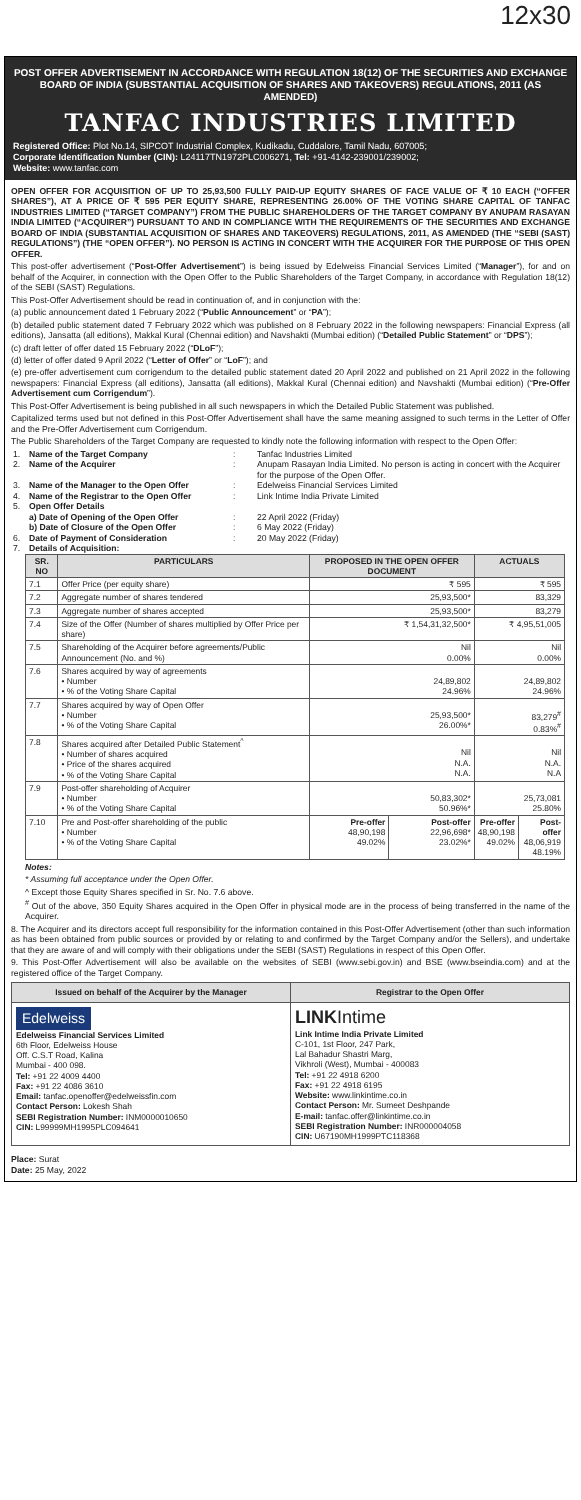12x30
POST OFFER ADVERTISEMENT IN ACCORDANCE WITH REGULATION 18(12) OF THE SECURITIES AND EXCHANGE BOARD OF INDIA (SUBSTANTIAL ACQUISITION OF SHARES AND TAKEOVERS) REGULATIONS, 2011 (AS AMENDED)
TANFAC INDUSTRIES LIMITED
Registered Office: Plot No.14, SIPCOT Industrial Complex, Kudikadu, Cuddalore, Tamil Nadu, 607005;
Corporate Identification Number (CIN): L24117TN1972PLC006271, Tel: +91-4142-239001/239002;
Website: www.tanfac.com
OPEN OFFER FOR ACQUISITION OF UP TO 25,93,500 FULLY PAID-UP EQUITY SHARES OF FACE VALUE OF ₹ 10 EACH (“OFFER SHARES”), AT A PRICE OF ₹ 595 PER EQUITY SHARE, REPRESENTING 26.00% OF THE VOTING SHARE CAPITAL OF TANFAC INDUSTRIES LIMITED (“TARGET COMPANY”) FROM THE PUBLIC SHAREHOLDERS OF THE TARGET COMPANY BY ANUPAM RASAYAN INDIA LIMITED (“ACQUIRER”) PURSUANT TO AND IN COMPLIANCE WITH THE REQUIREMENTS OF THE SECURITIES AND EXCHANGE BOARD OF INDIA (SUBSTANTIAL ACQUISITION OF SHARES AND TAKEOVERS) REGULATIONS, 2011, AS AMENDED (THE “SEBI (SAST) REGULATIONS”) (THE “OPEN OFFER”). NO PERSON IS ACTING IN CONCERT WITH THE ACQUIRER FOR THE PURPOSE OF THIS OPEN OFFER.
This post-offer advertisement (“Post-Offer Advertisement”) is being issued by Edelweiss Financial Services Limited (“Manager”), for and on behalf of the Acquirer, in connection with the Open Offer to the Public Shareholders of the Target Company, in accordance with Regulation 18(12) of the SEBI (SAST) Regulations.
This Post-Offer Advertisement should be read in continuation of, and in conjunction with the:
(a) public announcement dated 1 February 2022 (“Public Announcement” or “PA”);
(b) detailed public statement dated 7 February 2022 which was published on 8 February 2022 in the following newspapers: Financial Express (all editions), Jansatta (all editions), Makkal Kural (Chennai edition) and Navshakti (Mumbai edition) (“Detailed Public Statement” or “DPS”);
(c) draft letter of offer dated 15 February 2022 (“DLoF”);
(d) letter of offer dated 9 April 2022 (“Letter of Offer” or “LoF”); and
(e) pre-offer advertisement cum corrigendum to the detailed public statement dated 20 April 2022 and published on 21 April 2022 in the following newspapers: Financial Express (all editions), Jansatta (all editions), Makkal Kural (Chennai edition) and Navshakti (Mumbai edition) (“Pre-Offer Advertisement cum Corrigendum”).
This Post-Offer Advertisement is being published in all such newspapers in which the Detailed Public Statement was published.
Capitalized terms used but not defined in this Post-Offer Advertisement shall have the same meaning assigned to such terms in the Letter of Offer and the Pre-Offer Advertisement cum Corrigendum.
The Public Shareholders of the Target Company are requested to kindly note the following information with respect to the Open Offer:
| 1. | Name of the Target Company | : | Tanfac Industries Limited |
| 2. | Name of the Acquirer | : | Anupam Rasayan India Limited. No person is acting in concert with the Acquirer for the purpose of the Open Offer. |
| 3. | Name of the Manager to the Open Offer | : | Edelweiss Financial Services Limited |
| 4. | Name of the Registrar to the Open Offer | : | Link Intime India Private Limited |
| 5. | Open Offer Details | | |
| | a) Date of Opening of the Open Offer | : | 22 April 2022 (Friday) |
| | b) Date of Closure of the Open Offer | : | 6 May 2022 (Friday) |
| 6. | Date of Payment of Consideration | : | 20 May 2022 (Friday) |
| 7. | Details of Acquisition: | | |
| SR. NO | PARTICULARS | PROPOSED IN THE OPEN OFFER DOCUMENT | | ACTUALS | |
| --- | --- | --- | --- | --- | --- |
| 7.1 | Offer Price (per equity share) | ₹ 595 | | ₹ 595 | |
| 7.2 | Aggregate number of shares tendered | 25,93,500* | | 83,329 | |
| 7.3 | Aggregate number of shares accepted | 25,93,500* | | 83,279 | |
| 7.4 | Size of the Offer (Number of shares multiplied by Offer Price per share) | ₹ 1,54,31,32,500* | | ₹ 4,95,51,005 | |
| 7.5 | Shareholding of the Acquirer before agreements/Public Announcement (No. and %) | Nil 0.00% | | Nil 0.00% | |
| 7.6 | Shares acquired by way of agreements • Number • % of the Voting Share Capital | 24,89,802 24.96% | | 24,89,802 24.96% | |
| 7.7 | Shares acquired by way of Open Offer • Number • % of the Voting Share Capital | 25,93,500* 26.00%* | | 83,279<sup>#</sup> 0.83%<sup>#</sup> | |
| 7.8 | Shares acquired after Detailed Public Statement<sup>^</sup> • Number of shares acquired • Price of the shares acquired • % of the Voting Share Capital | Nil N.A. N.A. | | Nil N.A. N.A | |
| 7.9 | Post-offer shareholding of Acquirer • Number • % of the Voting Share Capital | 50,83,302* 50.96%* | | 25,73,081 25.80% | |
| 7.10 | Pre and Post-offer shareholding of the public • Number • % of the Voting Share Capital | Pre-offer 48,90,198 49.02% | Post-offer 22,96,698* 23.02%* | Pre-offer 48,90,198 49.02% | Post-offer 48,06,919 48.19% |
Notes:
* Assuming full acceptance under the Open Offer.
^ Except those Equity Shares specified in Sr. No. 7.6 above.
<sup>#</sup> Out of the above, 350 Equity Shares acquired in the Open Offer in physical mode are in the process of being transferred in the name of the Acquirer.
8. The Acquirer and its directors accept full responsibility for the information contained in this Post-Offer Advertisement (other than such information as has been obtained from public sources or provided by or relating to and confirmed by the Target Company and/or the Sellers), and undertake that they are aware of and will comply with their obligations under the SEBI (SAST) Regulations in respect of this Open Offer.
9. This Post-Offer Advertisement will also be available on the websites of SEBI (www.sebi.gov.in) and BSE (www.bseindia.com) and at the registered office of the Target Company.
| Issued on behalf of the Acquirer by the Manager | Registrar to the Open Offer |
| --- | --- |
| Edelweiss Edelweiss Financial Services Limited 6th Floor, Edelweiss House Off. C.S.T Road, Kalina Mumbai - 400 098. Tel: +91 22 4009 4400 Fax: +91 22 4086 3610 Email: tanfac.openoffer@edelweissfin.com Contact Person: Lokesh Shah SEBI Registration Number: INM0000010650 CIN: L99999MH1995PLC094641 | LINK Intime Link Intime India Private Limited C-101, 1st Floor, 247 Park, Lal Bahadur Shastri Marg, Vikhroli (West), Mumbai - 400083 Tel: +91 22 4918 6200 Fax: +91 22 4918 6195 Website: www.linkintime.co.in Contact Person: Mr. Sumeet Deshpande E-mail: tanfac.offer@linkintime.co.in SEBI Registration Number: INR000004058 CIN: U67190MH1999PTC118368 |
Place: Surat
Date: 25 May, 2022